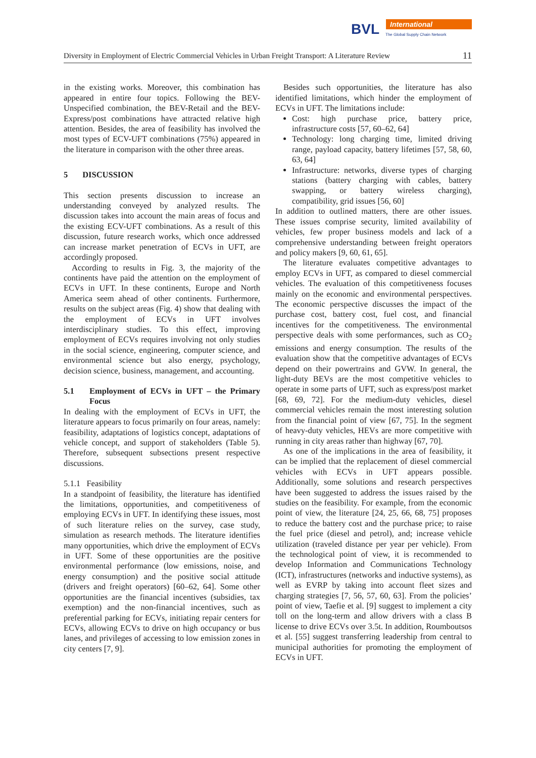BVL International
The Global Supply Chain Network
Diversity in Employment of Electric Commercial Vehicles in Urban Freight Transport: A Literature Review 11
in the existing works. Moreover, this combination has appeared in entire four topics. Following the BEV-Unspecified combination, the BEV-Retail and the BEV-Express/post combinations have attracted relative high attention. Besides, the area of feasibility has involved the most types of ECV-UFT combinations (75%) appeared in the literature in comparison with the other three areas.
5 DISCUSSION
This section presents discussion to increase an understanding conveyed by analyzed results. The discussion takes into account the main areas of focus and the existing ECV-UFT combinations. As a result of this discussion, future research works, which once addressed can increase market penetration of ECVs in UFT, are accordingly proposed.
According to results in Fig. 3, the majority of the continents have paid the attention on the employment of ECVs in UFT. In these continents, Europe and North America seem ahead of other continents. Furthermore, results on the subject areas (Fig. 4) show that dealing with the employment of ECVs in UFT involves interdisciplinary studies. To this effect, improving employment of ECVs requires involving not only studies in the social science, engineering, computer science, and environmental science but also energy, psychology, decision science, business, management, and accounting.
5.1 Employment of ECVs in UFT – the Primary Focus
In dealing with the employment of ECVs in UFT, the literature appears to focus primarily on four areas, namely: feasibility, adaptations of logistics concept, adaptations of vehicle concept, and support of stakeholders (Table 5). Therefore, subsequent subsections present respective discussions.
5.1.1 Feasibility
In a standpoint of feasibility, the literature has identified the limitations, opportunities, and competitiveness of employing ECVs in UFT. In identifying these issues, most of such literature relies on the survey, case study, simulation as research methods. The literature identifies many opportunities, which drive the employment of ECVs in UFT. Some of these opportunities are the positive environmental performance (low emissions, noise, and energy consumption) and the positive social attitude (drivers and freight operators) [60–62, 64]. Some other opportunities are the financial incentives (subsidies, tax exemption) and the non-financial incentives, such as preferential parking for ECVs, initiating repair centers for ECVs, allowing ECVs to drive on high occupancy or bus lanes, and privileges of accessing to low emission zones in city centers [7, 9].
Besides such opportunities, the literature has also identified limitations, which hinder the employment of ECVs in UFT. The limitations include:
Cost: high purchase price, battery price, infrastructure costs [57, 60–62, 64]
Technology: long charging time, limited driving range, payload capacity, battery lifetimes [57, 58, 60, 63, 64]
Infrastructure: networks, diverse types of charging stations (battery charging with cables, battery swapping, or battery wireless charging), compatibility, grid issues [56, 60]
In addition to outlined matters, there are other issues. These issues comprise security, limited availability of vehicles, few proper business models and lack of a comprehensive understanding between freight operators and policy makers [9, 60, 61, 65].
The literature evaluates competitive advantages to employ ECVs in UFT, as compared to diesel commercial vehicles. The evaluation of this competitiveness focuses mainly on the economic and environmental perspectives. The economic perspective discusses the impact of the purchase cost, battery cost, fuel cost, and financial incentives for the competitiveness. The environmental perspective deals with some performances, such as CO<sub>2</sub> emissions and energy consumption. The results of the evaluation show that the competitive advantages of ECVs depend on their powertrains and GVW. In general, the light-duty BEVs are the most competitive vehicles to operate in some parts of UFT, such as express/post market [68, 69, 72]. For the medium-duty vehicles, diesel commercial vehicles remain the most interesting solution from the financial point of view [67, 75]. In the segment of heavy-duty vehicles, HEVs are more competitive with running in city areas rather than highway [67, 70].
As one of the implications in the area of feasibility, it can be implied that the replacement of diesel commercial vehicles with ECVs in UFT appears possible. Additionally, some solutions and research perspectives have been suggested to address the issues raised by the studies on the feasibility. For example, from the economic point of view, the literature [24, 25, 66, 68, 75] proposes to reduce the battery cost and the purchase price; to raise the fuel price (diesel and petrol), and; increase vehicle utilization (traveled distance per year per vehicle). From the technological point of view, it is recommended to develop Information and Communications Technology (ICT), infrastructures (networks and inductive systems), as well as EVRP by taking into account fleet sizes and charging strategies [7, 56, 57, 60, 63]. From the policies’ point of view, Taefie et al. [9] suggest to implement a city toll on the long-term and allow drivers with a class B license to drive ECVs over 3.5t. In addition, Roumboutsos et al. [55] suggest transferring leadership from central to municipal authorities for promoting the employment of ECVs in UFT.